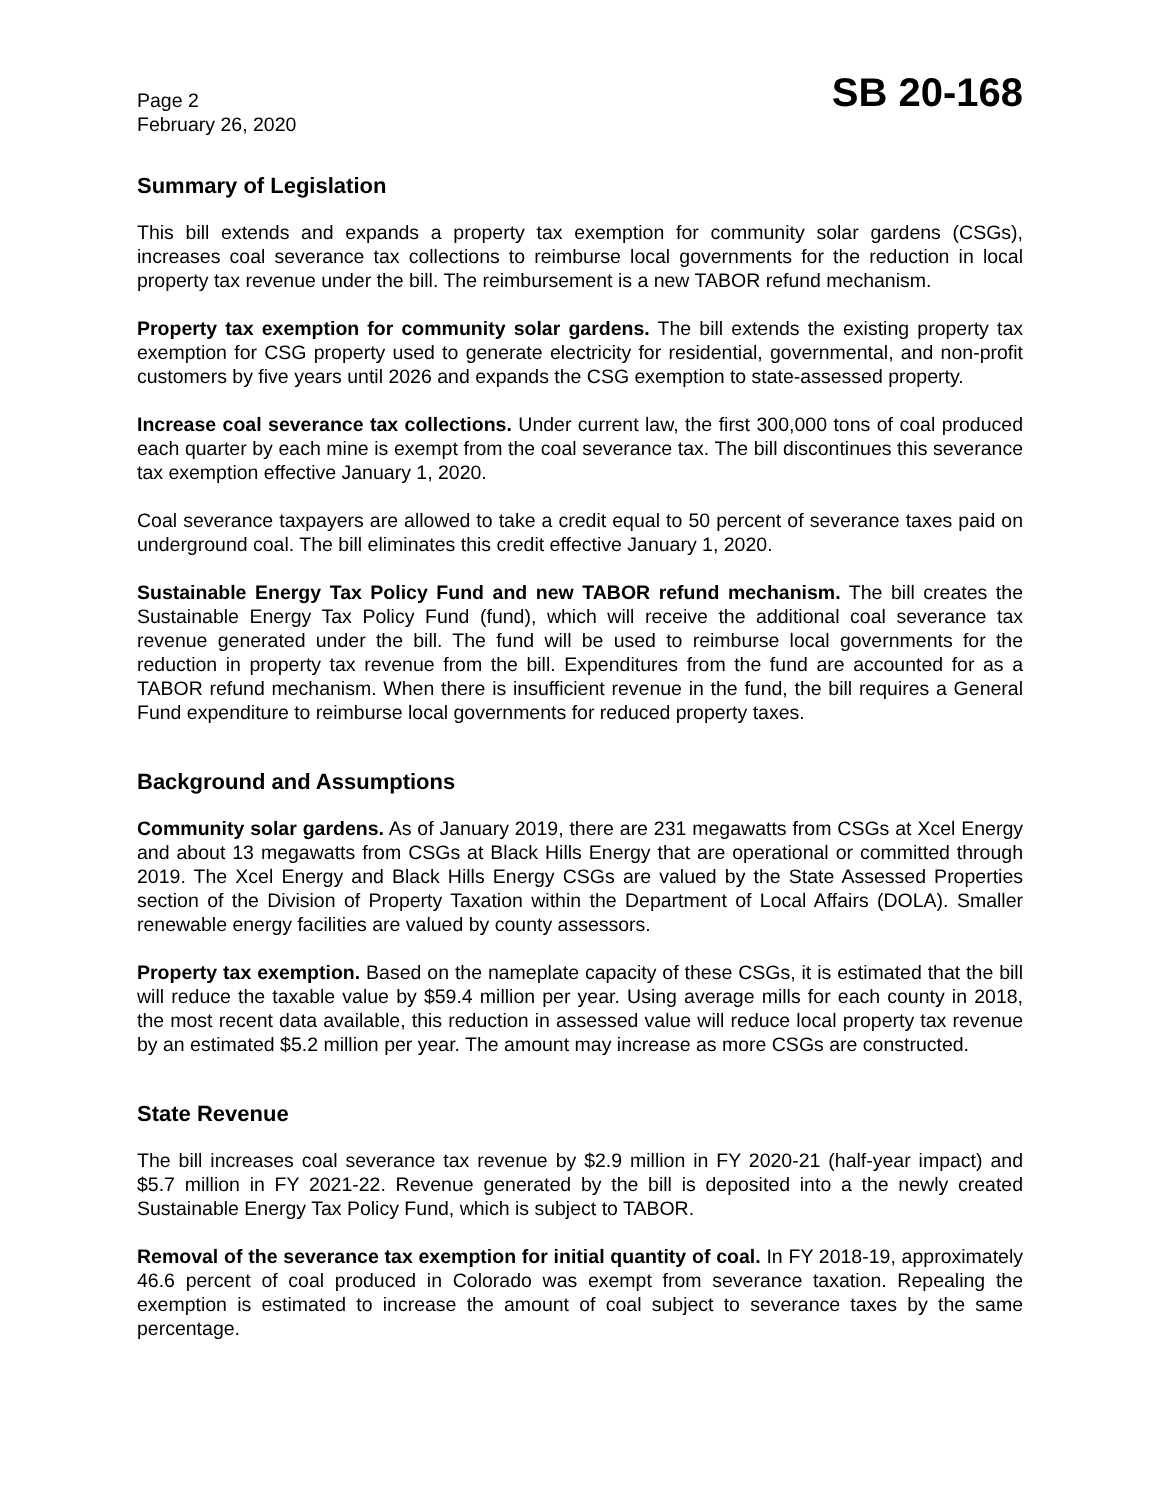Page 2
February 26, 2020
SB 20-168
Summary of Legislation
This bill extends and expands a property tax exemption for community solar gardens (CSGs), increases coal severance tax collections to reimburse local governments for the reduction in local property tax revenue under the bill. The reimbursement is a new TABOR refund mechanism.
Property tax exemption for community solar gardens. The bill extends the existing property tax exemption for CSG property used to generate electricity for residential, governmental, and non-profit customers by five years until 2026 and expands the CSG exemption to state-assessed property.
Increase coal severance tax collections. Under current law, the first 300,000 tons of coal produced each quarter by each mine is exempt from the coal severance tax. The bill discontinues this severance tax exemption effective January 1, 2020.
Coal severance taxpayers are allowed to take a credit equal to 50 percent of severance taxes paid on underground coal. The bill eliminates this credit effective January 1, 2020.
Sustainable Energy Tax Policy Fund and new TABOR refund mechanism. The bill creates the Sustainable Energy Tax Policy Fund (fund), which will receive the additional coal severance tax revenue generated under the bill. The fund will be used to reimburse local governments for the reduction in property tax revenue from the bill. Expenditures from the fund are accounted for as a TABOR refund mechanism. When there is insufficient revenue in the fund, the bill requires a General Fund expenditure to reimburse local governments for reduced property taxes.
Background and Assumptions
Community solar gardens. As of January 2019, there are 231 megawatts from CSGs at Xcel Energy and about 13 megawatts from CSGs at Black Hills Energy that are operational or committed through 2019. The Xcel Energy and Black Hills Energy CSGs are valued by the State Assessed Properties section of the Division of Property Taxation within the Department of Local Affairs (DOLA). Smaller renewable energy facilities are valued by county assessors.
Property tax exemption. Based on the nameplate capacity of these CSGs, it is estimated that the bill will reduce the taxable value by $59.4 million per year. Using average mills for each county in 2018, the most recent data available, this reduction in assessed value will reduce local property tax revenue by an estimated $5.2 million per year. The amount may increase as more CSGs are constructed.
State Revenue
The bill increases coal severance tax revenue by $2.9 million in FY 2020-21 (half-year impact) and $5.7 million in FY 2021-22. Revenue generated by the bill is deposited into a the newly created Sustainable Energy Tax Policy Fund, which is subject to TABOR.
Removal of the severance tax exemption for initial quantity of coal. In FY 2018-19, approximately 46.6 percent of coal produced in Colorado was exempt from severance taxation. Repealing the exemption is estimated to increase the amount of coal subject to severance taxes by the same percentage.